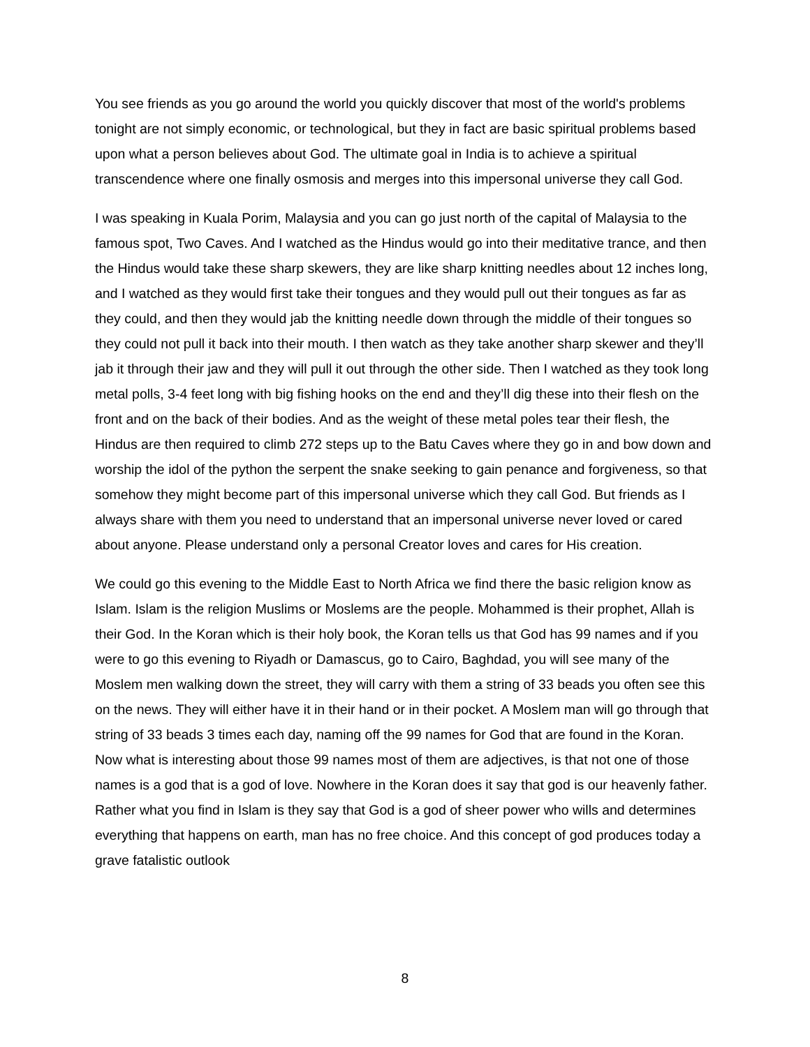You see friends as you go around the world you quickly discover that most of the world's problems tonight are not simply economic, or technological, but they in fact are basic spiritual problems based upon what a person believes about God. The ultimate goal in India is to achieve a spiritual transcendence where one finally osmosis and merges into this impersonal universe they call God.
I was speaking in Kuala Porim, Malaysia and you can go just north of the capital of Malaysia to the famous spot, Two Caves. And I watched as the Hindus would go into their meditative trance, and then the Hindus would take these sharp skewers, they are like sharp knitting needles about 12 inches long, and I watched as they would first take their tongues and they would pull out their tongues as far as they could, and then they would jab the knitting needle down through the middle of their tongues so they could not pull it back into their mouth. I then watch as they take another sharp skewer and they’ll jab it through their jaw and they will pull it out through the other side. Then I watched as they took long metal polls, 3-4 feet long with big fishing hooks on the end and they’ll dig these into their flesh on the front and on the back of their bodies. And as the weight of these metal poles tear their flesh, the Hindus are then required to climb 272 steps up to the Batu Caves where they go in and bow down and worship the idol of the python the serpent the snake seeking to gain penance and forgiveness, so that somehow they might become part of this impersonal universe which they call God. But friends as I always share with them you need to understand that an impersonal universe never loved or cared about anyone. Please understand only a personal Creator loves and cares for His creation.
We could go this evening to the Middle East to North Africa we find there the basic religion know as Islam. Islam is the religion Muslims or Moslems are the people. Mohammed is their prophet, Allah is their God. In the Koran which is their holy book, the Koran tells us that God has 99 names and if you were to go this evening to Riyadh or Damascus, go to Cairo, Baghdad, you will see many of the Moslem men walking down the street, they will carry with them a string of 33 beads you often see this on the news. They will either have it in their hand or in their pocket. A Moslem man will go through that string of 33 beads 3 times each day, naming off the 99 names for God that are found in the Koran. Now what is interesting about those 99 names most of them are adjectives, is that not one of those names is a god that is a god of love. Nowhere in the Koran does it say that god is our heavenly father. Rather what you find in Islam is they say that God is a god of sheer power who wills and determines everything that happens on earth, man has no free choice. And this concept of god produces today a grave fatalistic outlook
8